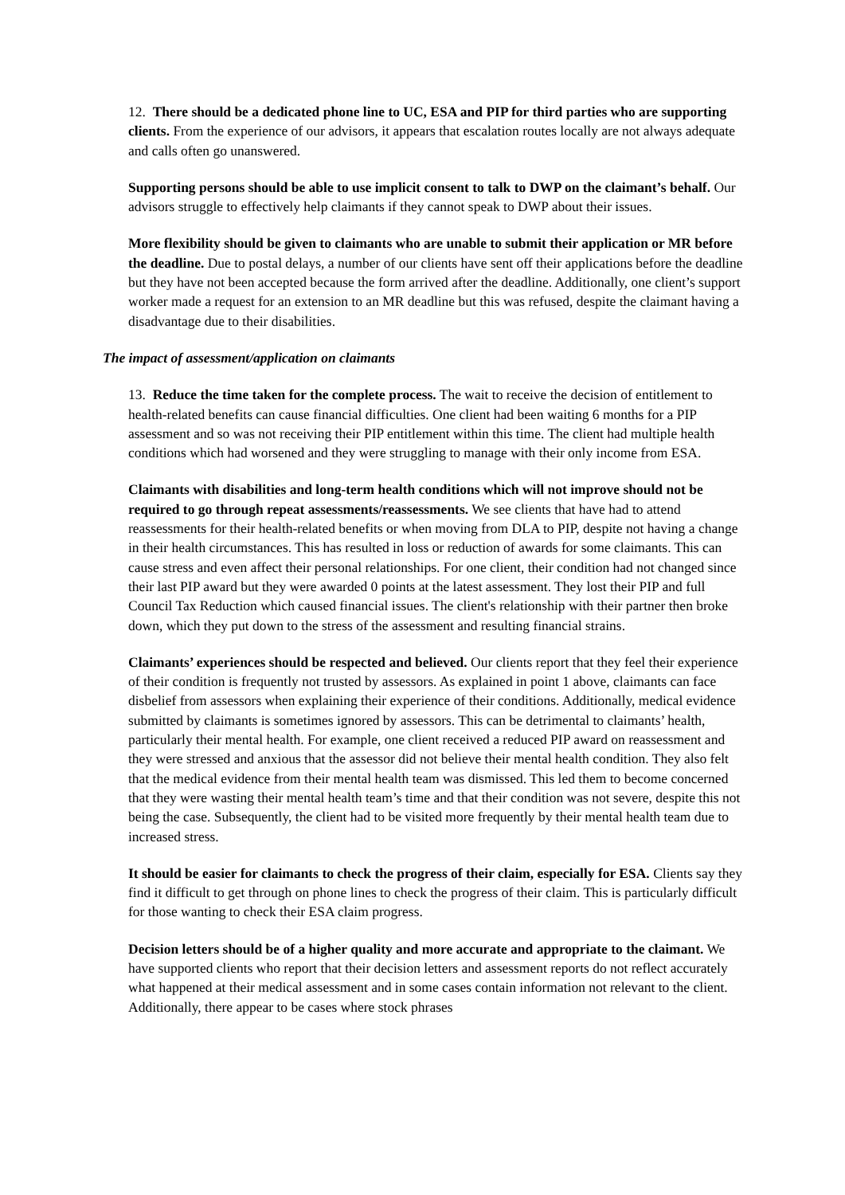12. There should be a dedicated phone line to UC, ESA and PIP for third parties who are supporting clients. From the experience of our advisors, it appears that escalation routes locally are not always adequate and calls often go unanswered.
Supporting persons should be able to use implicit consent to talk to DWP on the claimant’s behalf. Our advisors struggle to effectively help claimants if they cannot speak to DWP about their issues.
More flexibility should be given to claimants who are unable to submit their application or MR before the deadline. Due to postal delays, a number of our clients have sent off their applications before the deadline but they have not been accepted because the form arrived after the deadline. Additionally, one client’s support worker made a request for an extension to an MR deadline but this was refused, despite the claimant having a disadvantage due to their disabilities.
The impact of assessment/application on claimants
13. Reduce the time taken for the complete process. The wait to receive the decision of entitlement to health-related benefits can cause financial difficulties. One client had been waiting 6 months for a PIP assessment and so was not receiving their PIP entitlement within this time. The client had multiple health conditions which had worsened and they were struggling to manage with their only income from ESA.
Claimants with disabilities and long-term health conditions which will not improve should not be required to go through repeat assessments/reassessments. We see clients that have had to attend reassessments for their health-related benefits or when moving from DLA to PIP, despite not having a change in their health circumstances. This has resulted in loss or reduction of awards for some claimants. This can cause stress and even affect their personal relationships. For one client, their condition had not changed since their last PIP award but they were awarded 0 points at the latest assessment. They lost their PIP and full Council Tax Reduction which caused financial issues. The client's relationship with their partner then broke down, which they put down to the stress of the assessment and resulting financial strains.
Claimants’ experiences should be respected and believed. Our clients report that they feel their experience of their condition is frequently not trusted by assessors. As explained in point 1 above, claimants can face disbelief from assessors when explaining their experience of their conditions. Additionally, medical evidence submitted by claimants is sometimes ignored by assessors. This can be detrimental to claimants’ health, particularly their mental health. For example, one client received a reduced PIP award on reassessment and they were stressed and anxious that the assessor did not believe their mental health condition. They also felt that the medical evidence from their mental health team was dismissed. This led them to become concerned that they were wasting their mental health team’s time and that their condition was not severe, despite this not being the case. Subsequently, the client had to be visited more frequently by their mental health team due to increased stress.
It should be easier for claimants to check the progress of their claim, especially for ESA. Clients say they find it difficult to get through on phone lines to check the progress of their claim. This is particularly difficult for those wanting to check their ESA claim progress.
Decision letters should be of a higher quality and more accurate and appropriate to the claimant. We have supported clients who report that their decision letters and assessment reports do not reflect accurately what happened at their medical assessment and in some cases contain information not relevant to the client. Additionally, there appear to be cases where stock phrases